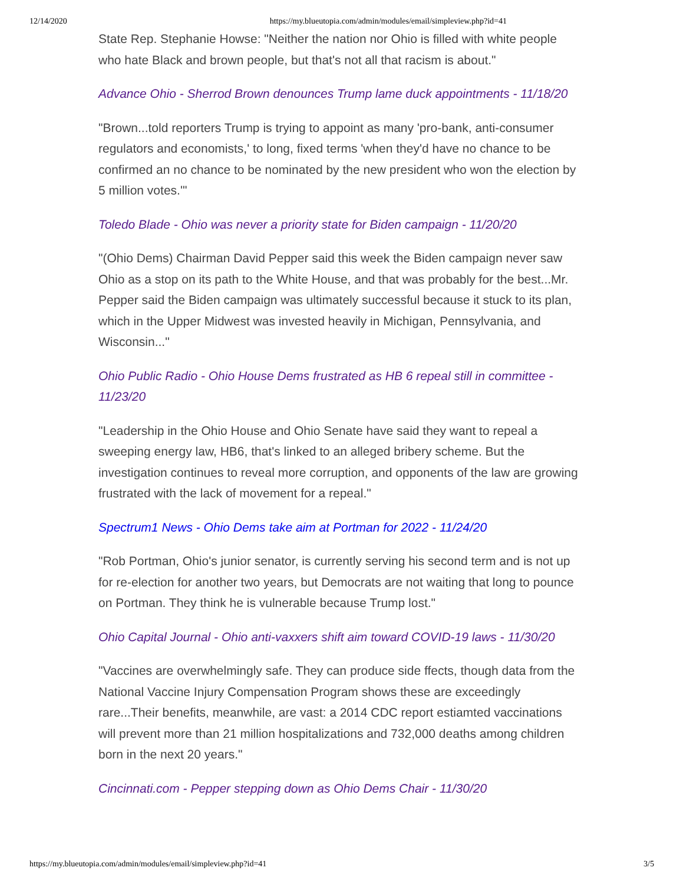12/14/2020 https://my.blueutopia.com/admin/modules/email/simpleview.php?id=41
State Rep. Stephanie Howse: "Neither the nation nor Ohio is filled with white people who hate Black and brown people, but that's not all that racism is about."
Advance Ohio - Sherrod Brown denounces Trump lame duck appointments - 11/18/20
"Brown...told reporters Trump is trying to appoint as many 'pro-bank, anti-consumer regulators and economists,' to long, fixed terms 'when they'd have no chance to be confirmed an no chance to be nominated by the new president who won the election by 5 million votes.'"
Toledo Blade - Ohio was never a priority state for Biden campaign - 11/20/20
"(Ohio Dems) Chairman David Pepper said this week the Biden campaign never saw Ohio as a stop on its path to the White House, and that was probably for the best...Mr. Pepper said the Biden campaign was ultimately successful because it stuck to its plan, which in the Upper Midwest was invested heavily in Michigan, Pennsylvania, and Wisconsin..."
Ohio Public Radio - Ohio House Dems frustrated as HB 6 repeal still in committee - 11/23/20
"Leadership in the Ohio House and Ohio Senate have said they want to repeal a sweeping energy law, HB6, that's linked to an alleged bribery scheme. But the investigation continues to reveal more corruption, and opponents of the law are growing frustrated with the lack of movement for a repeal."
Spectrum1 News - Ohio Dems take aim at Portman for 2022 - 11/24/20
"Rob Portman, Ohio's junior senator, is currently serving his second term and is not up for re-election for another two years, but Democrats are not waiting that long to pounce on Portman. They think he is vulnerable because Trump lost."
Ohio Capital Journal - Ohio anti-vaxxers shift aim toward COVID-19 laws - 11/30/20
"Vaccines are overwhelmingly safe. They can produce side ffects, though data from the National Vaccine Injury Compensation Program shows these are exceedingly rare...Their benefits, meanwhile, are vast: a 2014 CDC report estiamted vaccinations will prevent more than 21 million hospitalizations and 732,000 deaths among children born in the next 20 years."
Cincinnati.com - Pepper stepping down as Ohio Dems Chair - 11/30/20
https://my.blueutopia.com/admin/modules/email/simpleview.php?id=41 3/5